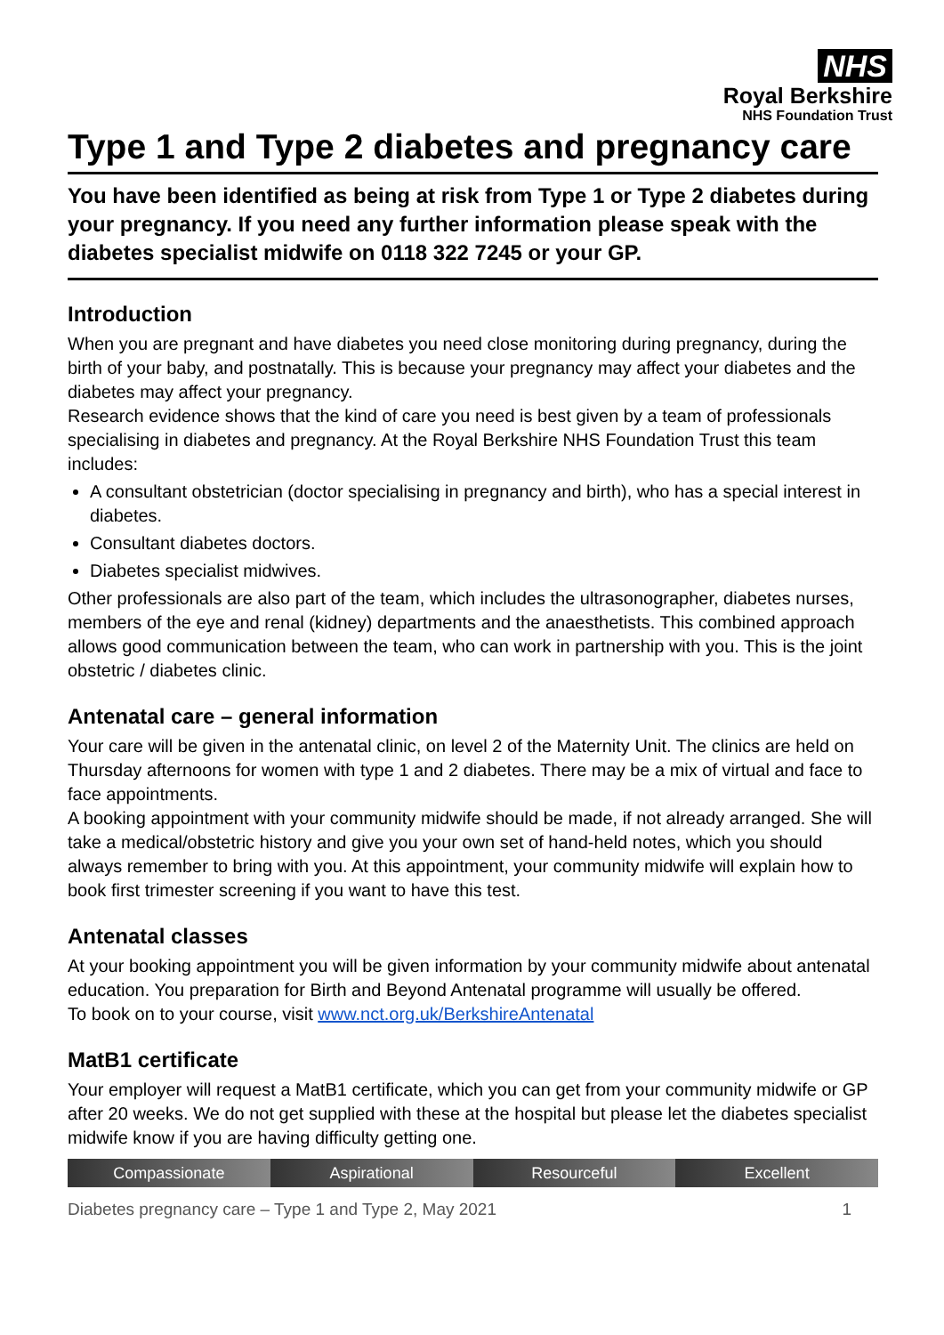NHS
Royal Berkshire
NHS Foundation Trust
Type 1 and Type 2 diabetes and pregnancy care
You have been identified as being at risk from Type 1 or Type 2 diabetes during your pregnancy. If you need any further information please speak with the diabetes specialist midwife on 0118 322 7245 or your GP.
Introduction
When you are pregnant and have diabetes you need close monitoring during pregnancy, during the birth of your baby, and postnatally. This is because your pregnancy may affect your diabetes and the diabetes may affect your pregnancy.
Research evidence shows that the kind of care you need is best given by a team of professionals specialising in diabetes and pregnancy. At the Royal Berkshire NHS Foundation Trust this team includes:
A consultant obstetrician (doctor specialising in pregnancy and birth), who has a special interest in diabetes.
Consultant diabetes doctors.
Diabetes specialist midwives.
Other professionals are also part of the team, which includes the ultrasonographer, diabetes nurses, members of the eye and renal (kidney) departments and the anaesthetists. This combined approach allows good communication between the team, who can work in partnership with you. This is the joint obstetric / diabetes clinic.
Antenatal care – general information
Your care will be given in the antenatal clinic, on level 2 of the Maternity Unit. The clinics are held on Thursday afternoons for women with type 1 and 2 diabetes. There may be a mix of virtual and face to face appointments.
A booking appointment with your community midwife should be made, if not already arranged. She will take a medical/obstetric history and give you your own set of hand-held notes, which you should always remember to bring with you. At this appointment, your community midwife will explain how to book first trimester screening if you want to have this test.
Antenatal classes
At your booking appointment you will be given information by your community midwife about antenatal education. You preparation for Birth and Beyond Antenatal programme will usually be offered.
To book on to your course, visit www.nct.org.uk/BerkshireAntenatal
MatB1 certificate
Your employer will request a MatB1 certificate, which you can get from your community midwife or GP after 20 weeks. We do not get supplied with these at the hospital but please let the diabetes specialist midwife know if you are having difficulty getting one.
Compassionate Aspirational Resourceful Excellent
Diabetes pregnancy care – Type 1 and Type 2, May 2021 1